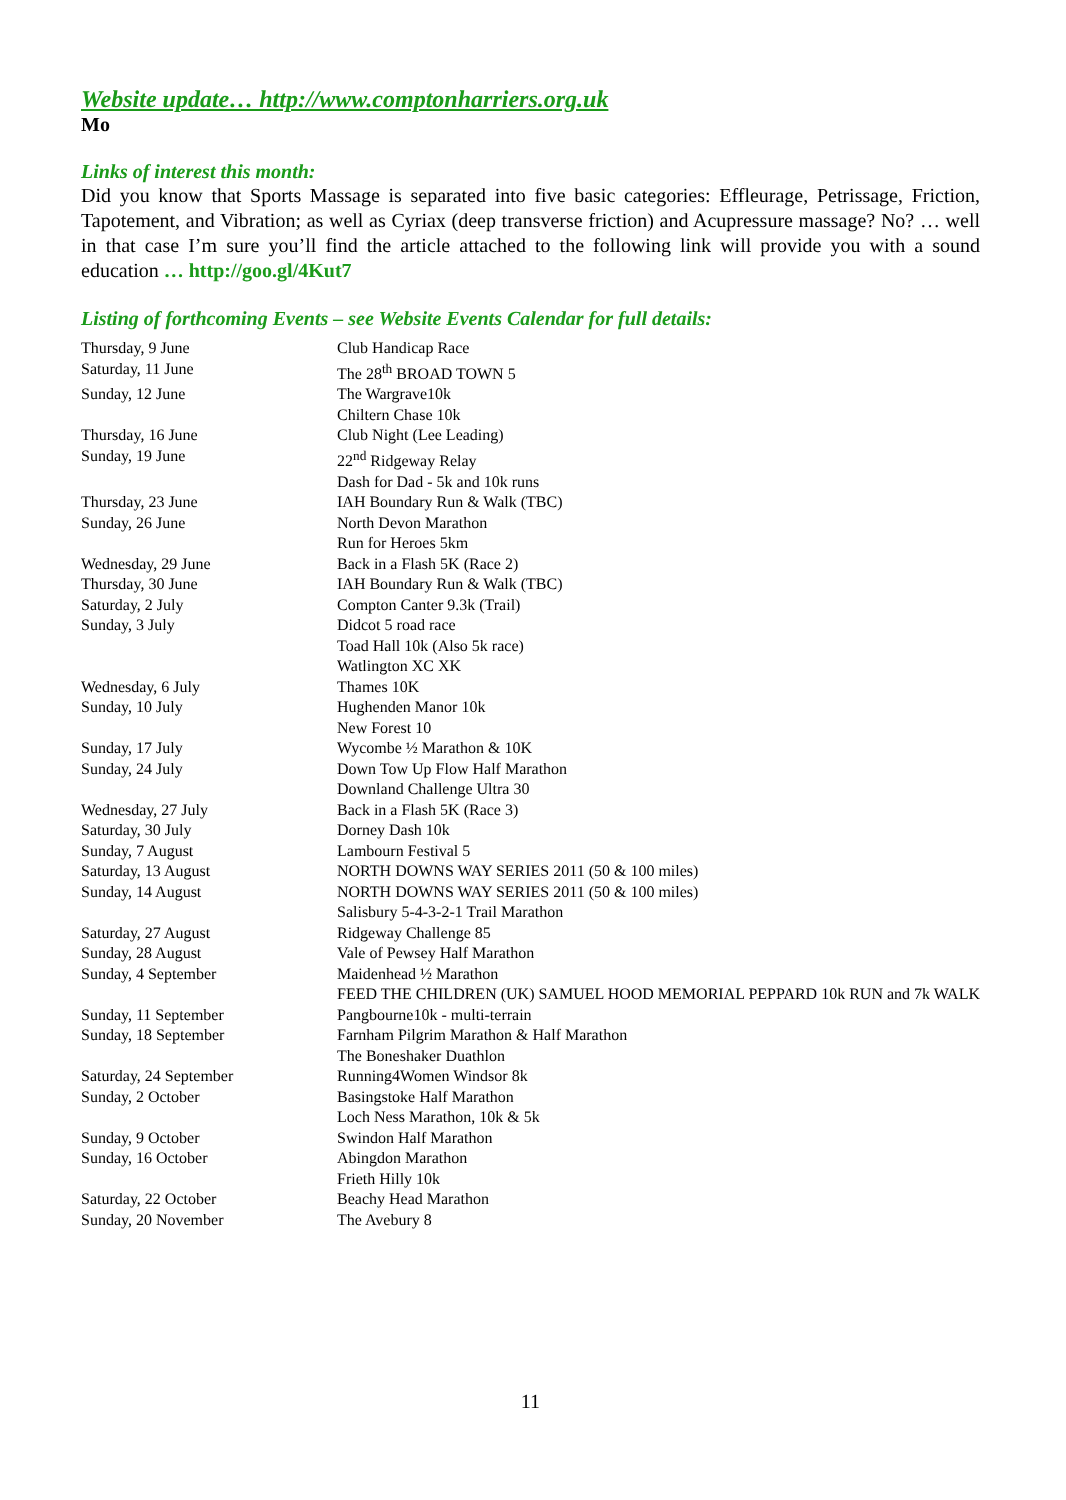Website update… http://www.comptonharriers.org.uk
Mo
Links of interest this month:
Did you know that Sports Massage is separated into five basic categories: Effleurage, Petrissage, Friction, Tapotement, and Vibration; as well as Cyriax (deep transverse friction) and Acupressure massage? No? … well in that case I’m sure you’ll find the article attached to the following link will provide you with a sound education … http://goo.gl/4Kut7
Listing of forthcoming Events – see Website Events Calendar for full details:
| Thursday, 9 June | Club Handicap Race |
| Saturday, 11 June | The 28<sup>th</sup> BROAD TOWN 5 |
| Sunday, 12 June | The Wargrave10k |
| | Chiltern Chase 10k |
| Thursday, 16 June | Club Night (Lee Leading) |
| Sunday, 19 June | 22<sup>nd</sup> Ridgeway Relay |
| | Dash for Dad - 5k and 10k runs |
| Thursday, 23 June | IAH Boundary Run & Walk (TBC) |
| Sunday, 26 June | North Devon Marathon |
| | Run for Heroes 5km |
| Wednesday, 29 June | Back in a Flash 5K (Race 2) |
| Thursday, 30 June | IAH Boundary Run & Walk (TBC) |
| Saturday, 2 July | Compton Canter 9.3k (Trail) |
| Sunday, 3 July | Didcot 5 road race |
| | Toad Hall 10k (Also 5k race) |
| | Watlington XC XK |
| Wednesday, 6 July | Thames 10K |
| Sunday, 10 July | Hughenden Manor 10k |
| | New Forest 10 |
| Sunday, 17 July | Wycombe ½ Marathon & 10K |
| Sunday, 24 July | Down Tow Up Flow Half Marathon |
| | Downland Challenge Ultra 30 |
| Wednesday, 27 July | Back in a Flash 5K (Race 3) |
| Saturday, 30 July | Dorney Dash 10k |
| Sunday, 7 August | Lambourn Festival 5 |
| Saturday, 13 August | NORTH DOWNS WAY SERIES 2011 (50 & 100 miles) |
| Sunday, 14 August | NORTH DOWNS WAY SERIES 2011 (50 & 100 miles) |
| | Salisbury 5-4-3-2-1 Trail Marathon |
| Saturday, 27 August | Ridgeway Challenge 85 |
| Sunday, 28 August | Vale of Pewsey Half Marathon |
| Sunday, 4 September | Maidenhead ½ Marathon |
| | FEED THE CHILDREN (UK) SAMUEL HOOD MEMORIAL PEPPARD 10k RUN and 7k WALK |
| Sunday, 11 September | Pangbourne10k - multi-terrain |
| Sunday, 18 September | Farnham Pilgrim Marathon & Half Marathon |
| | The Boneshaker Duathlon |
| Saturday, 24 September | Running4Women Windsor 8k |
| Sunday, 2 October | Basingstoke Half Marathon |
| | Loch Ness Marathon, 10k & 5k |
| Sunday, 9 October | Swindon Half Marathon |
| Sunday, 16 October | Abingdon Marathon |
| | Frieth Hilly 10k |
| Saturday, 22 October | Beachy Head Marathon |
| Sunday, 20 November | The Avebury 8 |
11